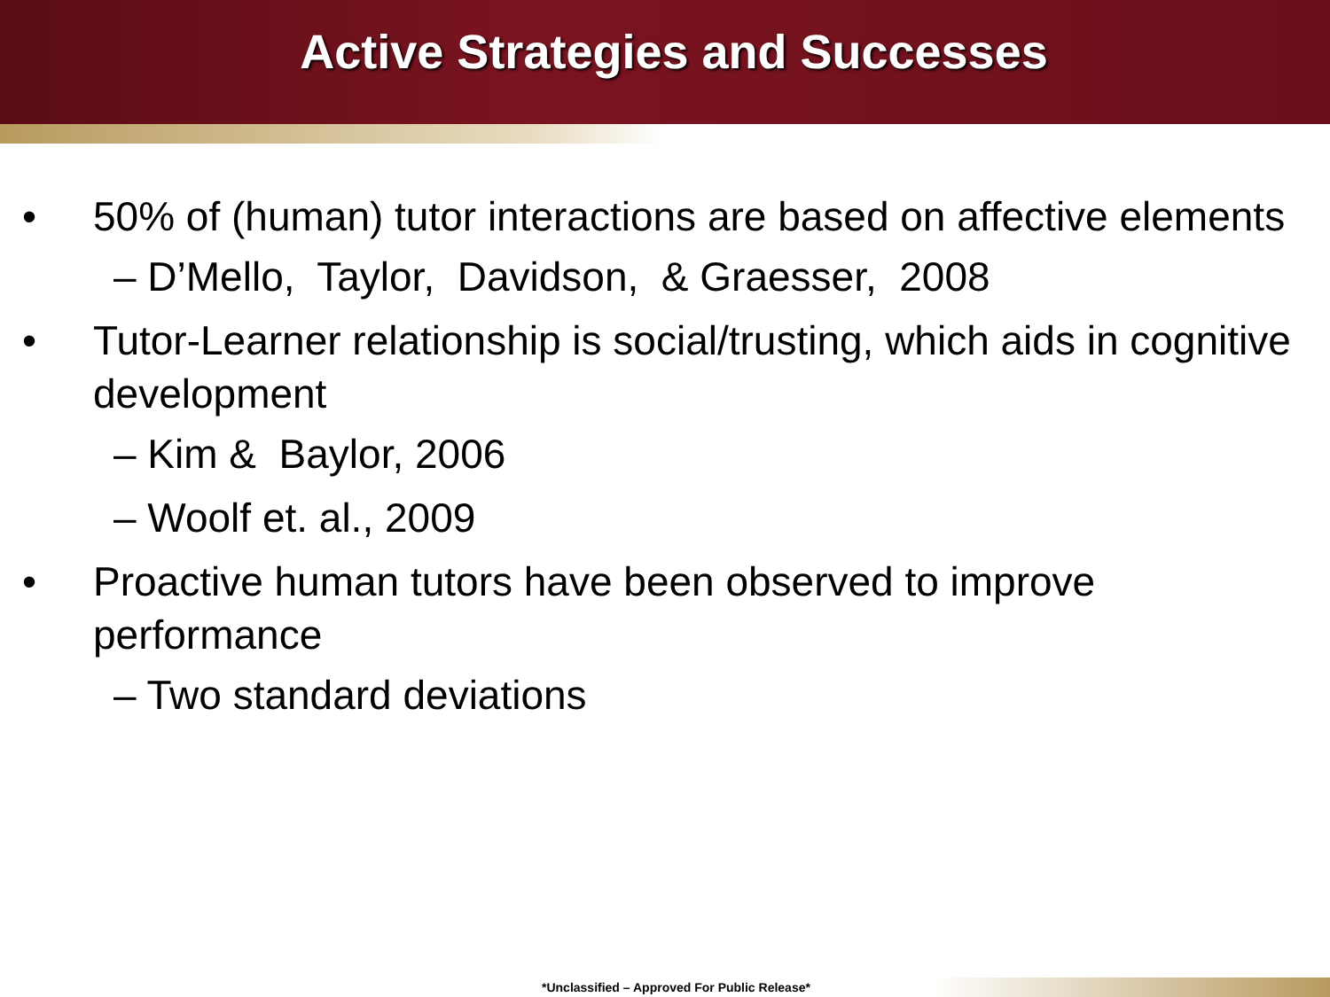Active Strategies and Successes
• 50% of (human) tutor interactions are based on affective elements
– D’Mello, Taylor, Davidson, & Graesser, 2008
• Tutor-Learner relationship is social/trusting, which aids in cognitive development
– Kim & Baylor, 2006
– Woolf et. al., 2009
• Proactive human tutors have been observed to improve performance
– Two standard deviations
*Unclassified – Approved For Public Release*